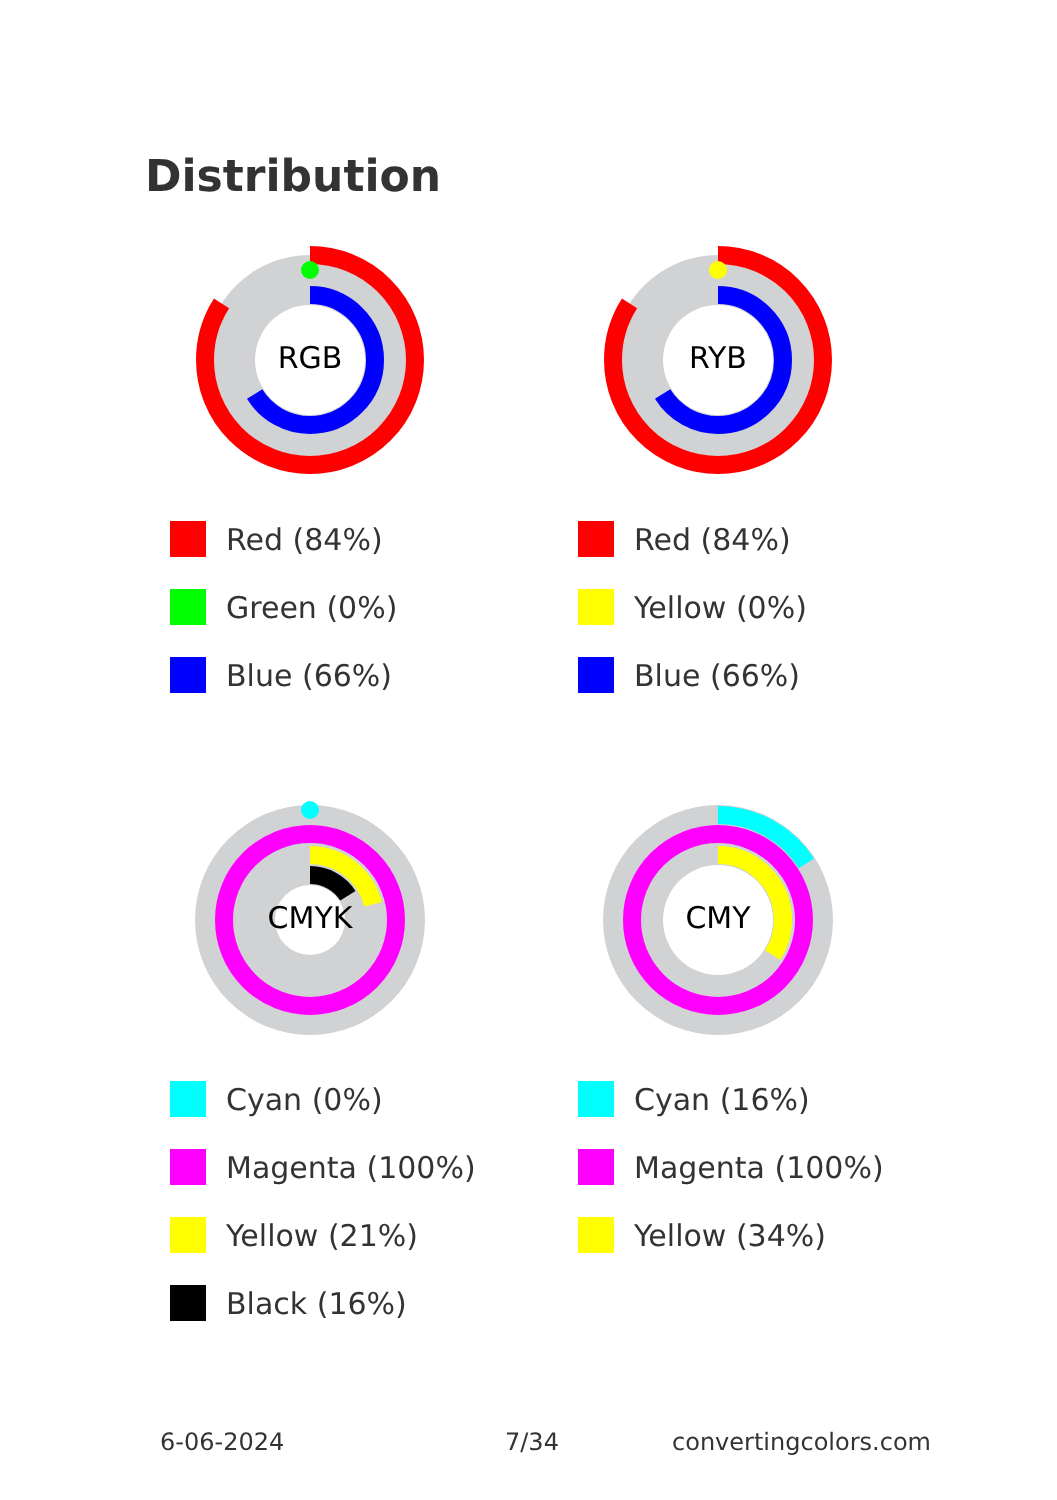Distribution
RGB
Red (84%)
Green (0%)
Blue (66%)
RYB
Red (84%)
Yellow (0%)
Blue (66%)
CMYK
Cyan (0%)
Magenta (100%)
Yellow (21%)
Black (16%)
CMY
Cyan (16%)
Magenta (100%)
Yellow (34%)
6-06-2024 7/34 convertingcolors.com